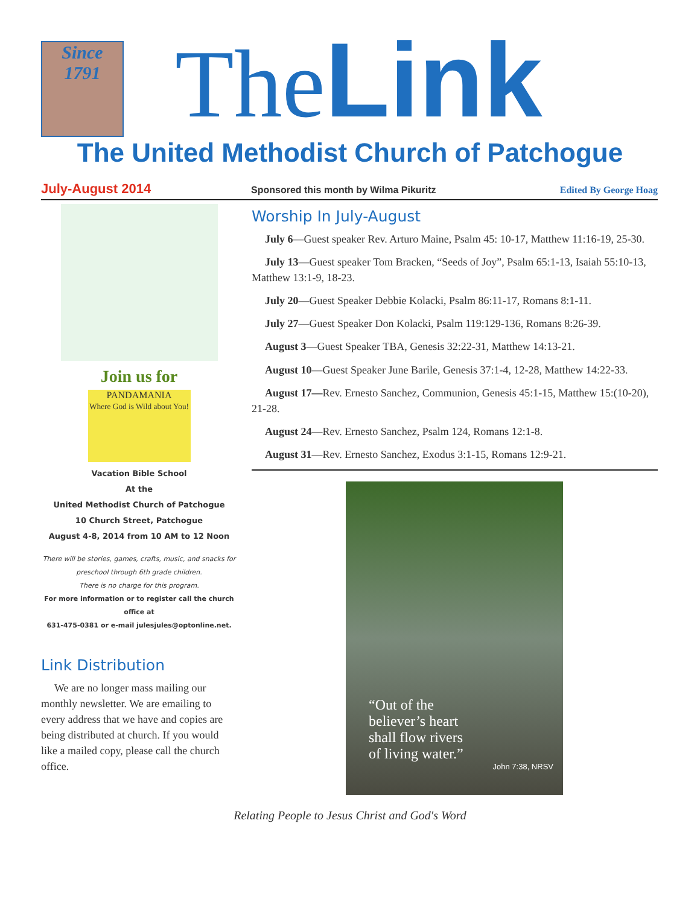Since
1791
TheLink
The United Methodist Church of Patchogue
July-August 2014 Sponsored this month by Wilma Pikuritz Edited By George Hoag
Join us for
PANDAMANIA
Where God is Wild about You!
Vacation Bible School
At the
United Methodist Church of Patchogue
10 Church Street, Patchogue
August 4-8, 2014 from 10 AM to 12 Noon
There will be stories, games, crafts, music, and snacks for
preschool through 6th grade children.
There is no charge for this program.
For more information or to register call the church office at
631-475-0381 or e-mail julesjules@optonline.net.
Link Distribution
We are no longer mass mailing our monthly newsletter. We are emailing to every address that we have and copies are being distributed at church. If you would like a mailed copy, please call the church office.
Worship In July-August
July 6—Guest speaker Rev. Arturo Maine, Psalm 45: 10-17, Matthew 11:16-19, 25-30.
July 13—Guest speaker Tom Bracken, “Seeds of Joy”, Psalm 65:1-13, Isaiah 55:10-13, Matthew 13:1-9, 18-23.
July 20—Guest Speaker Debbie Kolacki, Psalm 86:11-17, Romans 8:1-11.
July 27—Guest Speaker Don Kolacki, Psalm 119:129-136, Romans 8:26-39.
August 3—Guest Speaker TBA, Genesis 32:22-31, Matthew 14:13-21.
August 10—Guest Speaker June Barile, Genesis 37:1-4, 12-28, Matthew 14:22-33.
August 17—Rev. Ernesto Sanchez, Communion, Genesis 45:1-15, Matthew 15:(10-20), 21-28.
August 24—Rev. Ernesto Sanchez, Psalm 124, Romans 12:1-8.
August 31—Rev. Ernesto Sanchez, Exodus 3:1-15, Romans 12:9-21.
“Out of the
believer’s heart
shall flow rivers
of living water.”
John 7:38, NRSV
Relating People to Jesus Christ and God's Word